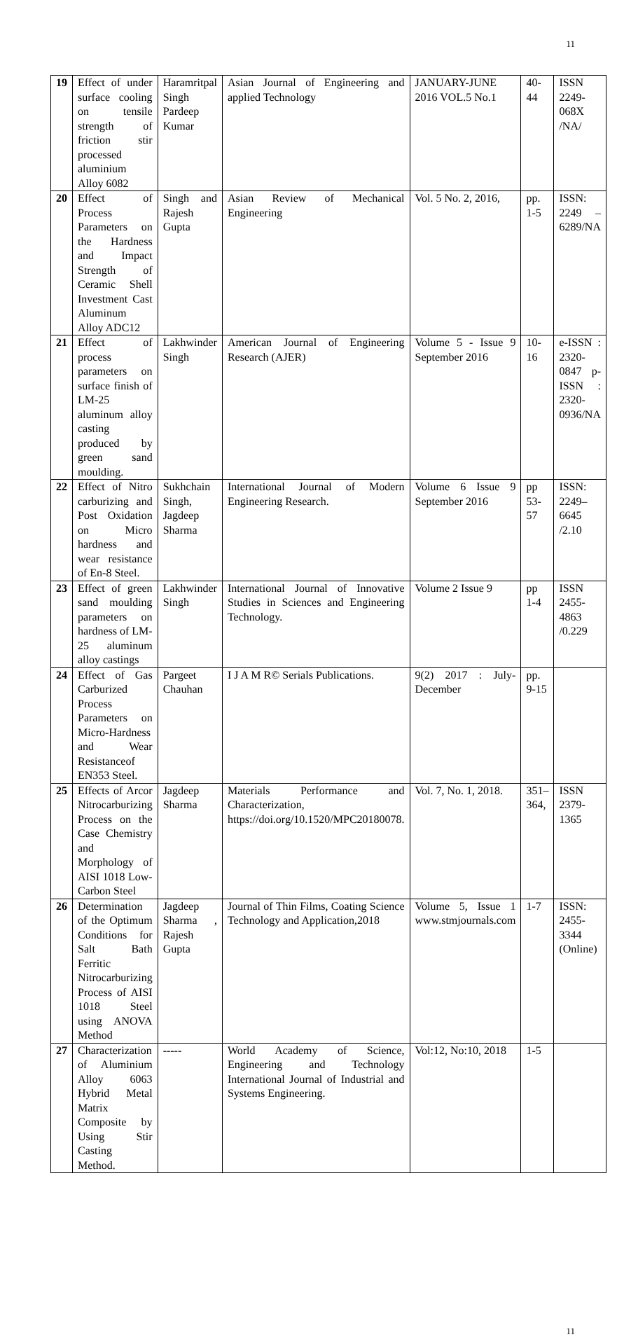11
| 19 | Effect of under surface cooling on tensile strength of friction stir processed aluminium Alloy 6082 | Haramritpal Singh Pardeep Kumar | Asian Journal of Engineering and applied Technology | JANUARY-JUNE 2016 VOL.5 No.1 | 40-44 | ISSN 2249-068X /NA/ |
| 20 | Effect of Process Parameters on the Hardness and Impact Strength of Ceramic Shell Investment Cast Aluminum Alloy ADC12 | Singh and Rajesh Gupta | Asian Review of Mechanical Engineering | Vol. 5 No. 2, 2016, | pp. 1-5 | ISSN: 2249 – 6289/NA |
| 21 | Effect of process parameters on surface finish of LM-25 aluminum alloy casting produced by green sand moulding. | Lakhwinder Singh | American Journal of Engineering Research (AJER) | Volume 5 - Issue 9 September 2016 | 10-16 | e-ISSN : 2320-0847 p-ISSN : 2320-0936/NA |
| 22 | Effect of Nitro carburizing and Post Oxidation on Micro hardness and wear resistance of En-8 Steel. | Sukhchain Singh, Jagdeep Sharma | International Journal of Modern Engineering Research. | Volume 6 Issue 9 September 2016 | pp 53-57 | ISSN: 2249–6645 /2.10 |
| 23 | Effect of green sand moulding parameters on hardness of LM-25 aluminum alloy castings | Lakhwinder Singh | International Journal of Innovative Studies in Sciences and Engineering Technology. | Volume 2 Issue 9 | pp 1-4 | ISSN 2455-4863 /0.229 |
| 24 | Effect of Gas Carburized Process Parameters on Micro-Hardness and Wear Resistanceof EN353 Steel. | Pargeet Chauhan | I J A M R© Serials Publications. | 9(2) 2017 : July-December | pp. 9-15 | |
| 25 | Effects of Arcor Nitrocarburizing Process on the Case Chemistry and Morphology of AISI 1018 Low-Carbon Steel | Jagdeep Sharma | Materials Performance and Characterization, https://doi.org/10.1520/MPC20180078. | Vol. 7, No. 1, 2018. | 351–364, | ISSN 2379-1365 |
| 26 | Determination of the Optimum Conditions for Salt Bath Ferritic Nitrocarburizing Process of AISI 1018 Steel using ANOVA Method | Jagdeep Sharma , Rajesh Gupta | Journal of Thin Films, Coating Science Technology and Application,2018 | Volume 5, Issue 1 www.stmjournals.com | 1-7 | ISSN: 2455-3344 (Online) |
| 27 | Characterization of Aluminium Alloy 6063 Hybrid Metal Matrix Composite by Using Stir Casting Method. | ----- | World Academy of Science, Engineering and Technology International Journal of Industrial and Systems Engineering. | Vol:12, No:10, 2018 | 1-5 | |
11